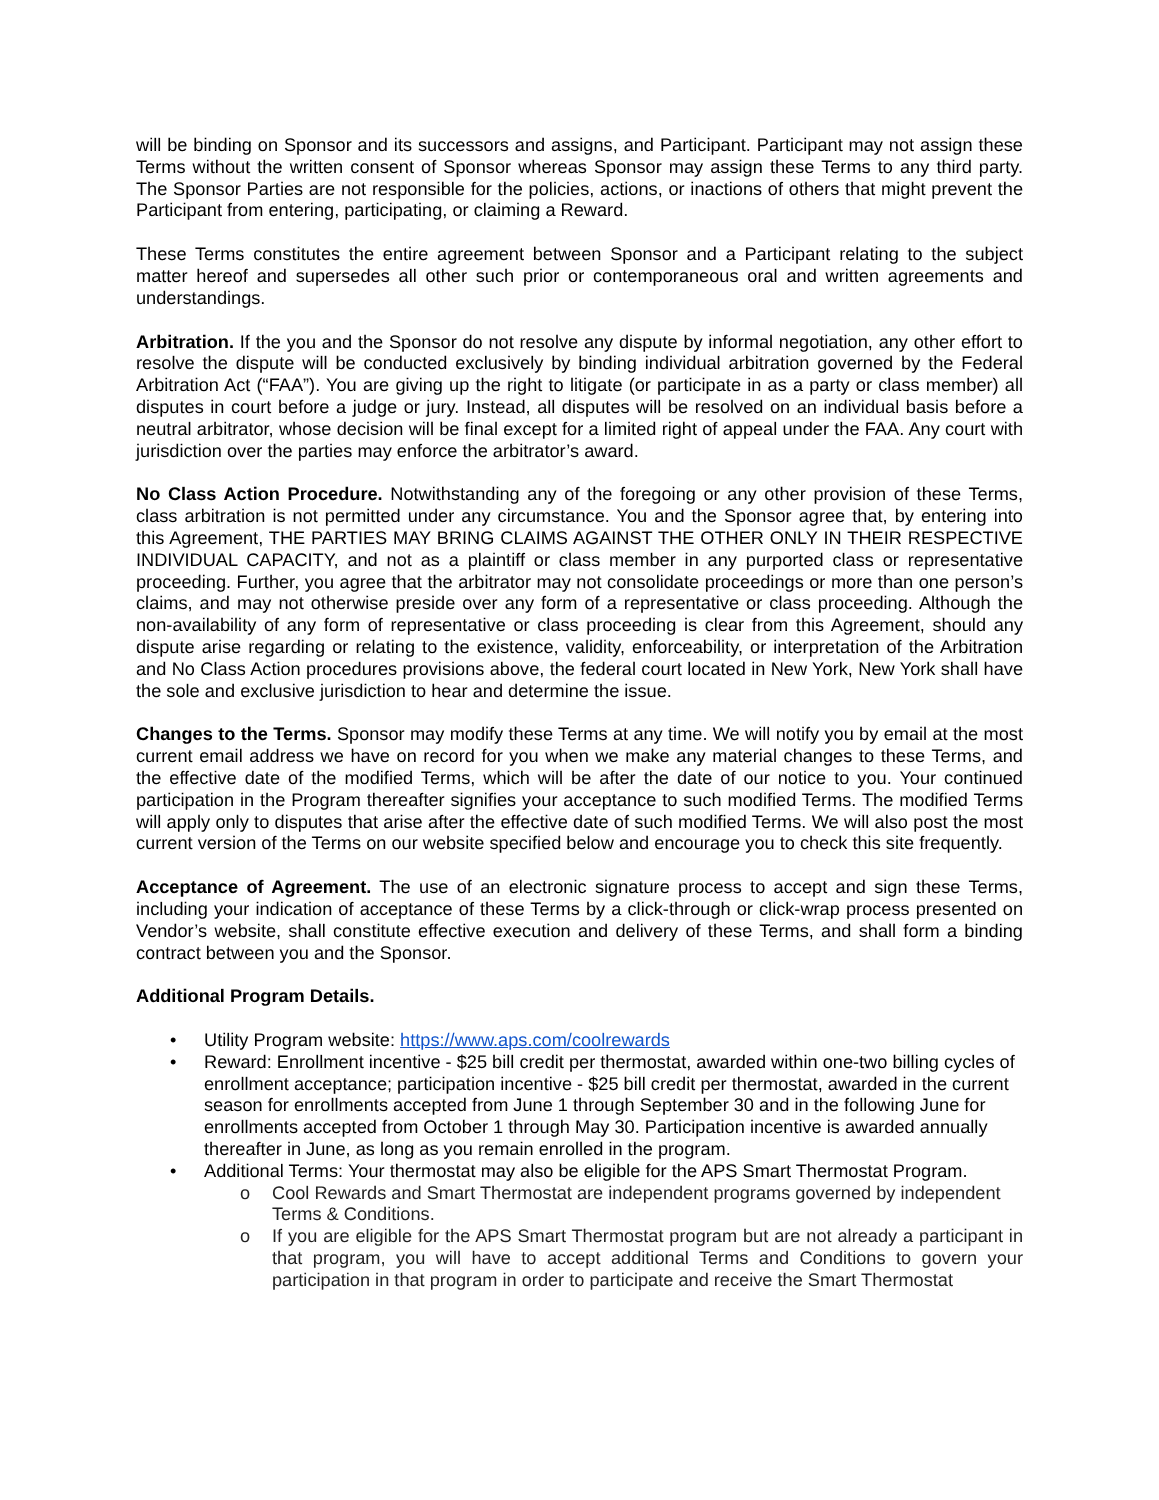will be binding on Sponsor and its successors and assigns, and Participant. Participant may not assign these Terms without the written consent of Sponsor whereas Sponsor may assign these Terms to any third party. The Sponsor Parties are not responsible for the policies, actions, or inactions of others that might prevent the Participant from entering, participating, or claiming a Reward.
These Terms constitutes the entire agreement between Sponsor and a Participant relating to the subject matter hereof and supersedes all other such prior or contemporaneous oral and written agreements and understandings.
Arbitration. If the you and the Sponsor do not resolve any dispute by informal negotiation, any other effort to resolve the dispute will be conducted exclusively by binding individual arbitration governed by the Federal Arbitration Act (“FAA”). You are giving up the right to litigate (or participate in as a party or class member) all disputes in court before a judge or jury. Instead, all disputes will be resolved on an individual basis before a neutral arbitrator, whose decision will be final except for a limited right of appeal under the FAA. Any court with jurisdiction over the parties may enforce the arbitrator’s award.
No Class Action Procedure. Notwithstanding any of the foregoing or any other provision of these Terms, class arbitration is not permitted under any circumstance. You and the Sponsor agree that, by entering into this Agreement, THE PARTIES MAY BRING CLAIMS AGAINST THE OTHER ONLY IN THEIR RESPECTIVE INDIVIDUAL CAPACITY, and not as a plaintiff or class member in any purported class or representative proceeding. Further, you agree that the arbitrator may not consolidate proceedings or more than one person’s claims, and may not otherwise preside over any form of a representative or class proceeding. Although the non-availability of any form of representative or class proceeding is clear from this Agreement, should any dispute arise regarding or relating to the existence, validity, enforceability, or interpretation of the Arbitration and No Class Action procedures provisions above, the federal court located in New York, New York shall have the sole and exclusive jurisdiction to hear and determine the issue.
Changes to the Terms. Sponsor may modify these Terms at any time. We will notify you by email at the most current email address we have on record for you when we make any material changes to these Terms, and the effective date of the modified Terms, which will be after the date of our notice to you. Your continued participation in the Program thereafter signifies your acceptance to such modified Terms. The modified Terms will apply only to disputes that arise after the effective date of such modified Terms. We will also post the most current version of the Terms on our website specified below and encourage you to check this site frequently.
Acceptance of Agreement. The use of an electronic signature process to accept and sign these Terms, including your indication of acceptance of these Terms by a click-through or click-wrap process presented on Vendor’s website, shall constitute effective execution and delivery of these Terms, and shall form a binding contract between you and the Sponsor.
Additional Program Details.
• Utility Program website: https://www.aps.com/coolrewards
• Reward: Enrollment incentive - $25 bill credit per thermostat, awarded within one-two billing cycles of enrollment acceptance; participation incentive - $25 bill credit per thermostat, awarded in the current season for enrollments accepted from June 1 through September 30 and in the following June for enrollments accepted from October 1 through May 30. Participation incentive is awarded annually thereafter in June, as long as you remain enrolled in the program.
• Additional Terms: Your thermostat may also be eligible for the APS Smart Thermostat Program.
o Cool Rewards and Smart Thermostat are independent programs governed by independent Terms & Conditions.
o If you are eligible for the APS Smart Thermostat program but are not already a participant in that program, you will have to accept additional Terms and Conditions to govern your participation in that program in order to participate and receive the Smart Thermostat